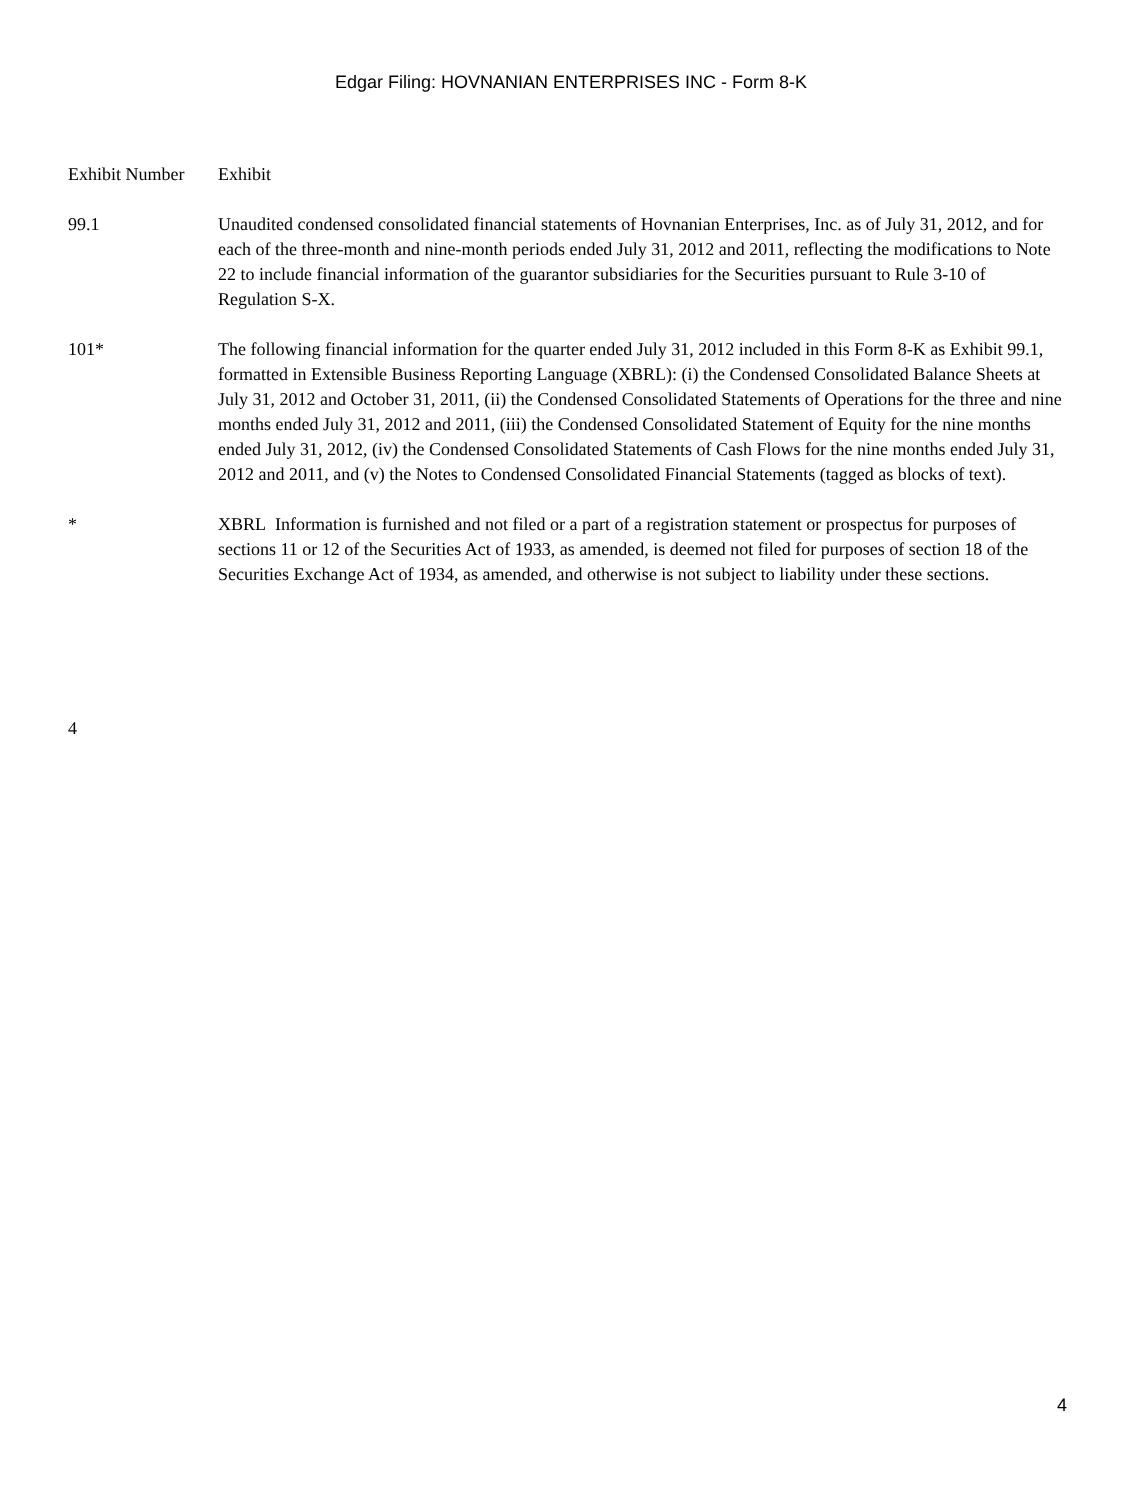Edgar Filing: HOVNANIAN ENTERPRISES INC - Form 8-K
| Exhibit Number | Exhibit |
| --- | --- |
| 99.1 | Unaudited condensed consolidated financial statements of Hovnanian Enterprises, Inc. as of July 31, 2012, and for each of the three-month and nine-month periods ended July 31, 2012 and 2011, reflecting the modifications to Note 22 to include financial information of the guarantor subsidiaries for the Securities pursuant to Rule 3-10 of Regulation S-X. |
| 101* | The following financial information for the quarter ended July 31, 2012 included in this Form 8-K as Exhibit 99.1, formatted in Extensible Business Reporting Language (XBRL): (i) the Condensed Consolidated Balance Sheets at July 31, 2012 and October 31, 2011, (ii) the Condensed Consolidated Statements of Operations for the three and nine months ended July 31, 2012 and 2011, (iii) the Condensed Consolidated Statement of Equity for the nine months ended July 31, 2012, (iv) the Condensed Consolidated Statements of Cash Flows for the nine months ended July 31, 2012 and 2011, and (v) the Notes to Condensed Consolidated Financial Statements (tagged as blocks of text). |
| * | XBRL Information is furnished and not filed or a part of a registration statement or prospectus for purposes of sections 11 or 12 of the Securities Act of 1933, as amended, is deemed not filed for purposes of section 18 of the Securities Exchange Act of 1934, as amended, and otherwise is not subject to liability under these sections. |
4
4